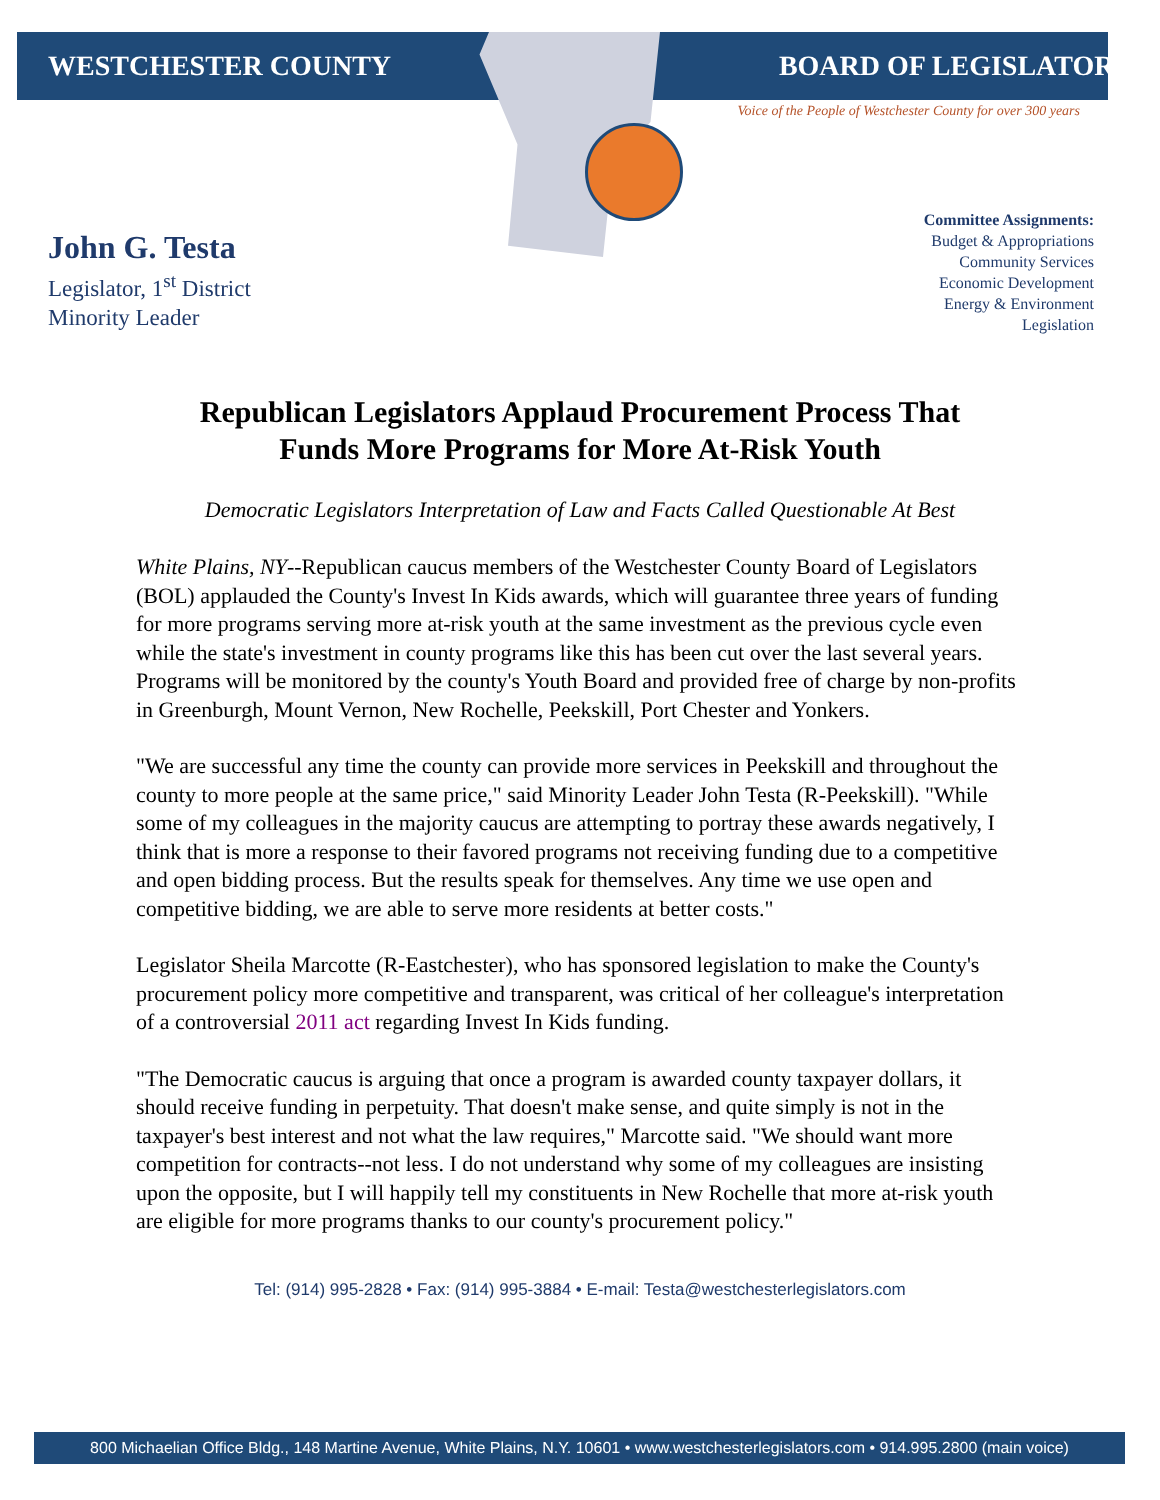WESTCHESTER COUNTY BOARD OF LEGISLATORS
Voice of the People of Westchester County for over 300 years
John G. Testa
Legislator, 1<sup>st</sup> District
Minority Leader
Committee Assignments:
Budget & Appropriations
Community Services
Economic Development
Energy & Environment
Legislation
Republican Legislators Applaud Procurement Process That
Funds More Programs for More At-Risk Youth
Democratic Legislators Interpretation of Law and Facts Called Questionable At Best
White Plains, NY--Republican caucus members of the Westchester County Board of Legislators (BOL) applauded the County's Invest In Kids awards, which will guarantee three years of funding for more programs serving more at-risk youth at the same investment as the previous cycle even while the state's investment in county programs like this has been cut over the last several years. Programs will be monitored by the county's Youth Board and provided free of charge by non-profits in Greenburgh, Mount Vernon, New Rochelle, Peekskill, Port Chester and Yonkers.
"We are successful any time the county can provide more services in Peekskill and throughout the county to more people at the same price," said Minority Leader John Testa (R-Peekskill). "While some of my colleagues in the majority caucus are attempting to portray these awards negatively, I think that is more a response to their favored programs not receiving funding due to a competitive and open bidding process. But the results speak for themselves. Any time we use open and competitive bidding, we are able to serve more residents at better costs."
Legislator Sheila Marcotte (R-Eastchester), who has sponsored legislation to make the County's procurement policy more competitive and transparent, was critical of her colleague's interpretation of a controversial 2011 act regarding Invest In Kids funding.
"The Democratic caucus is arguing that once a program is awarded county taxpayer dollars, it should receive funding in perpetuity. That doesn't make sense, and quite simply is not in the taxpayer's best interest and not what the law requires," Marcotte said. "We should want more competition for contracts--not less. I do not understand why some of my colleagues are insisting upon the opposite, but I will happily tell my constituents in New Rochelle that more at-risk youth are eligible for more programs thanks to our county's procurement policy."
Tel: (914) 995-2828 • Fax: (914) 995-3884 • E-mail: Testa@westchesterlegislators.com
800 Michaelian Office Bldg., 148 Martine Avenue, White Plains, N.Y. 10601 • www.westchesterlegislators.com • 914.995.2800 (main voice)